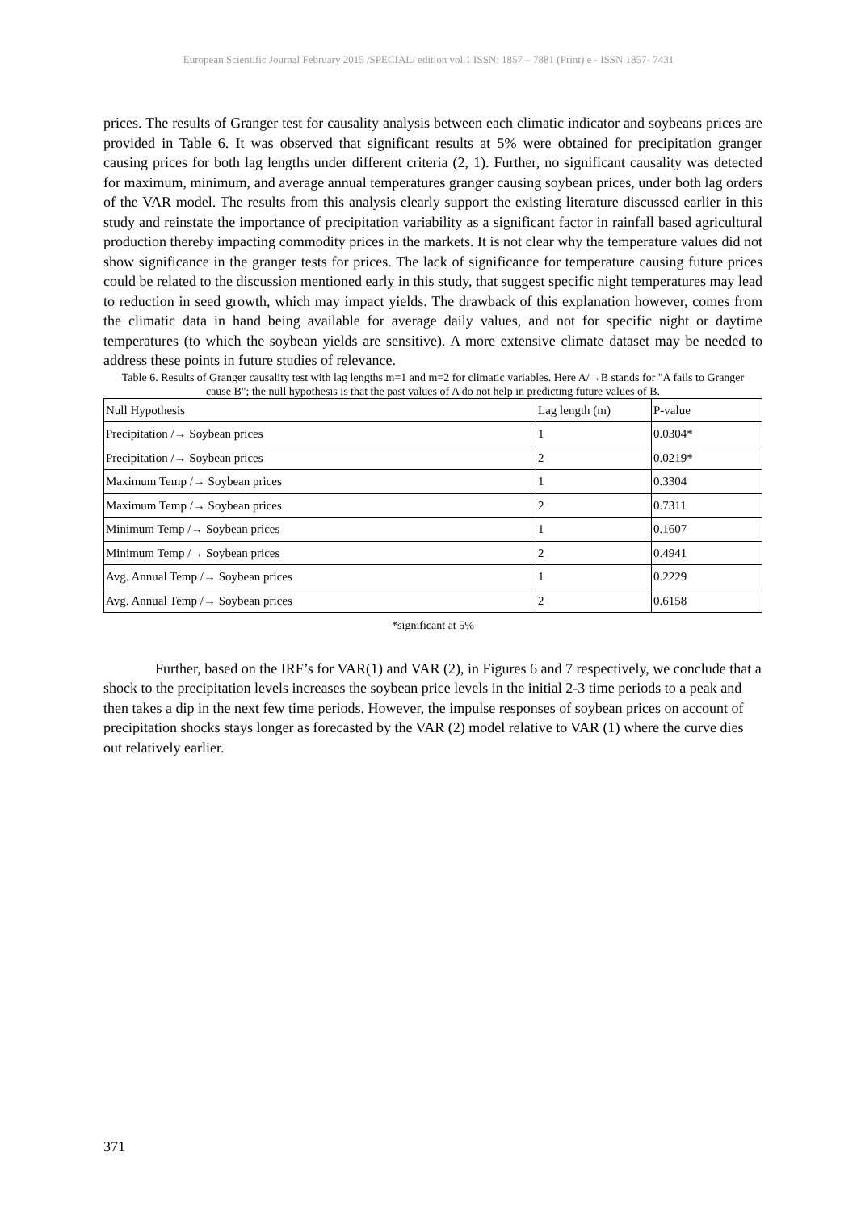European Scientific Journal February 2015 /SPECIAL/ edition vol.1 ISSN: 1857 – 7881 (Print) e - ISSN 1857- 7431
prices. The results of Granger test for causality analysis between each climatic indicator and soybeans prices are provided in Table 6. It was observed that significant results at 5% were obtained for precipitation granger causing prices for both lag lengths under different criteria (2, 1). Further, no significant causality was detected for maximum, minimum, and average annual temperatures granger causing soybean prices, under both lag orders of the VAR model. The results from this analysis clearly support the existing literature discussed earlier in this study and reinstate the importance of precipitation variability as a significant factor in rainfall based agricultural production thereby impacting commodity prices in the markets. It is not clear why the temperature values did not show significance in the granger tests for prices. The lack of significance for temperature causing future prices could be related to the discussion mentioned early in this study, that suggest specific night temperatures may lead to reduction in seed growth, which may impact yields. The drawback of this explanation however, comes from the climatic data in hand being available for average daily values, and not for specific night or daytime temperatures (to which the soybean yields are sensitive). A more extensive climate dataset may be needed to address these points in future studies of relevance.
Table 6. Results of Granger causality test with lag lengths m=1 and m=2 for climatic variables. Here A/→B stands for "A fails to Granger cause B"; the null hypothesis is that the past values of A do not help in predicting future values of B.
| Null Hypothesis | Lag length (m) | P-value |
| --- | --- | --- |
| Precipitation /→ Soybean prices | 1 | 0.0304* |
| Precipitation /→ Soybean prices | 2 | 0.0219* |
| Maximum Temp /→ Soybean prices | 1 | 0.3304 |
| Maximum Temp /→ Soybean prices | 2 | 0.7311 |
| Minimum Temp /→ Soybean prices | 1 | 0.1607 |
| Minimum Temp /→ Soybean prices | 2 | 0.4941 |
| Avg. Annual Temp /→ Soybean prices | 1 | 0.2229 |
| Avg. Annual Temp /→ Soybean prices | 2 | 0.6158 |
*significant at 5%
Further, based on the IRF’s for VAR(1) and VAR (2), in Figures 6 and 7 respectively, we conclude that a shock to the precipitation levels increases the soybean price levels in the initial 2-3 time periods to a peak and then takes a dip in the next few time periods. However, the impulse responses of soybean prices on account of precipitation shocks stays longer as forecasted by the VAR (2) model relative to VAR (1) where the curve dies out relatively earlier.
371